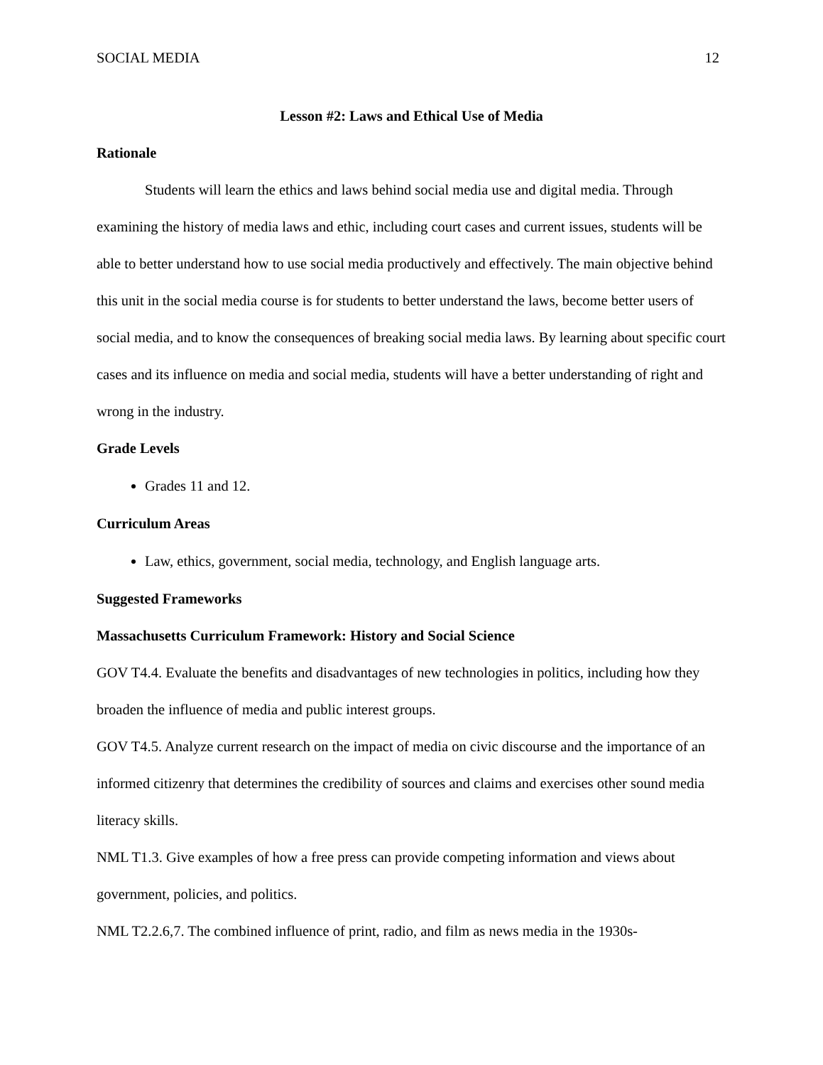SOCIAL MEDIA 12
Lesson #2: Laws and Ethical Use of Media
Rationale
Students will learn the ethics and laws behind social media use and digital media. Through examining the history of media laws and ethic, including court cases and current issues, students will be able to better understand how to use social media productively and effectively. The main objective behind this unit in the social media course is for students to better understand the laws, become better users of social media, and to know the consequences of breaking social media laws. By learning about specific court cases and its influence on media and social media, students will have a better understanding of right and wrong in the industry.
Grade Levels
Grades 11 and 12.
Curriculum Areas
Law, ethics, government, social media, technology, and English language arts.
Suggested Frameworks
Massachusetts Curriculum Framework: History and Social Science
GOV T4.4. Evaluate the benefits and disadvantages of new technologies in politics, including how they broaden the influence of media and public interest groups.
GOV T4.5. Analyze current research on the impact of media on civic discourse and the importance of an informed citizenry that determines the credibility of sources and claims and exercises other sound media literacy skills.
NML T1.3. Give examples of how a free press can provide competing information and views about government, policies, and politics.
NML T2.2.6,7. The combined influence of print, radio, and film as news media in the 1930s-